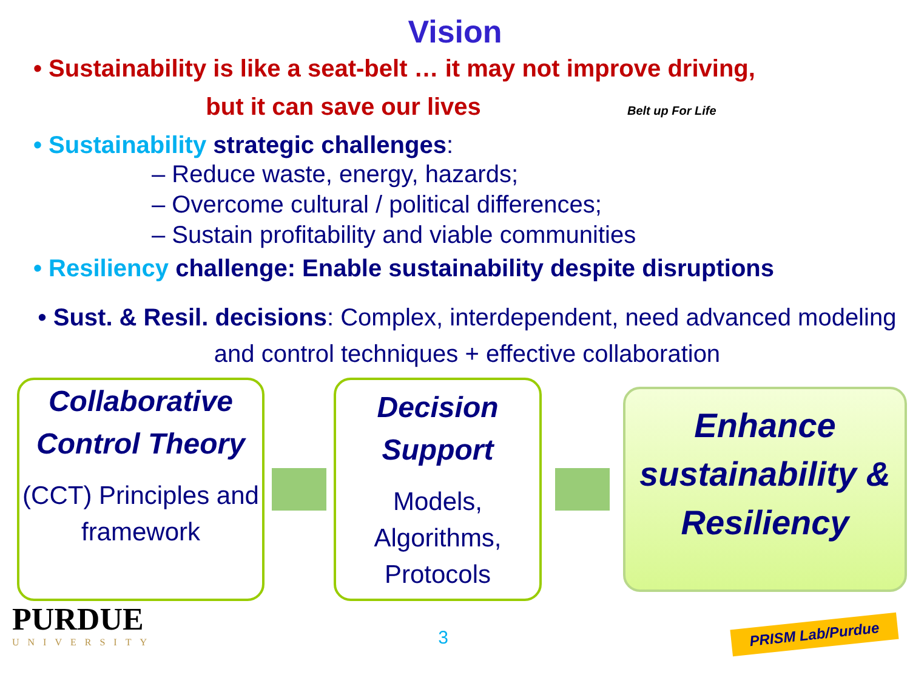Vision
• Sustainability is like a seat-belt … it may not improve driving,
but it can save our lives Belt up For Life
• Sustainability strategic challenges:
– Reduce waste, energy, hazards;
– Overcome cultural / political differences;
– Sustain profitability and viable communities
• Resiliency challenge: Enable sustainability despite disruptions
• Sust. & Resil. decisions: Complex, interdependent, need advanced modeling and control techniques + effective collaboration
Collaborative Control Theory
(CCT) Principles and framework
Decision Support
Models, Algorithms, Protocols
Enhance sustainability & Resiliency
PURDUE
UNIVERSITY
3
PRISM Lab/Purdue